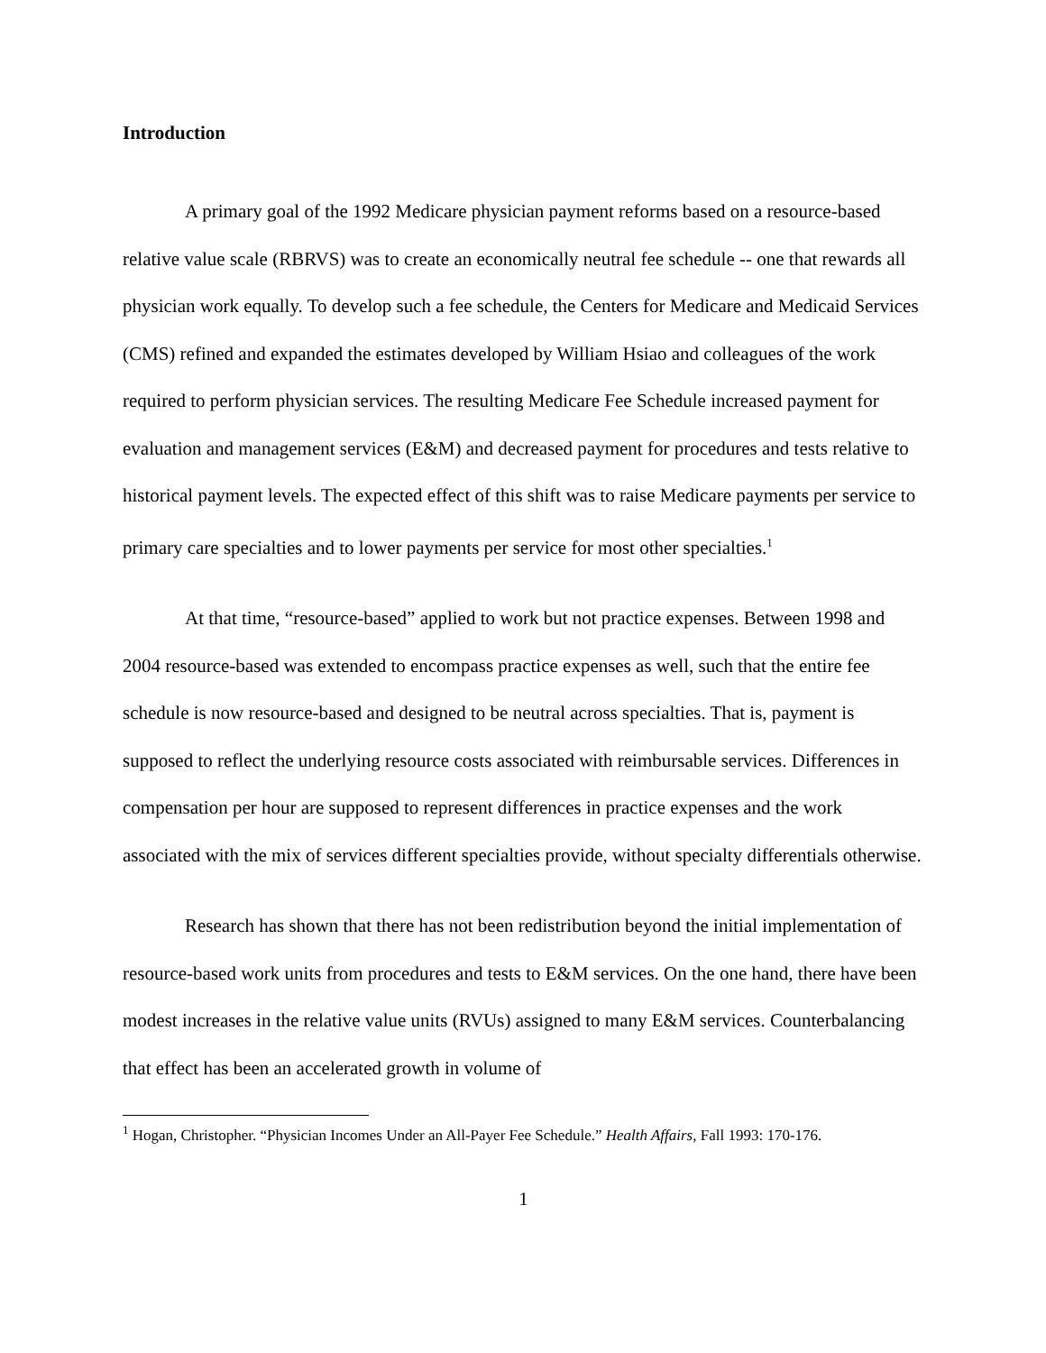Introduction
A primary goal of the 1992 Medicare physician payment reforms based on a resource-based relative value scale (RBRVS) was to create an economically neutral fee schedule -- one that rewards all physician work equally. To develop such a fee schedule, the Centers for Medicare and Medicaid Services (CMS) refined and expanded the estimates developed by William Hsiao and colleagues of the work required to perform physician services. The resulting Medicare Fee Schedule increased payment for evaluation and management services (E&M) and decreased payment for procedures and tests relative to historical payment levels. The expected effect of this shift was to raise Medicare payments per service to primary care specialties and to lower payments per service for most other specialties.<sup>1</sup>
At that time, “resource-based” applied to work but not practice expenses. Between 1998 and 2004 resource-based was extended to encompass practice expenses as well, such that the entire fee schedule is now resource-based and designed to be neutral across specialties. That is, payment is supposed to reflect the underlying resource costs associated with reimbursable services. Differences in compensation per hour are supposed to represent differences in practice expenses and the work associated with the mix of services different specialties provide, without specialty differentials otherwise.
Research has shown that there has not been redistribution beyond the initial implementation of resource-based work units from procedures and tests to E&M services. On the one hand, there have been modest increases in the relative value units (RVUs) assigned to many E&M services. Counterbalancing that effect has been an accelerated growth in volume of
<sup>1</sup> Hogan, Christopher. “Physician Incomes Under an All-Payer Fee Schedule.” Health Affairs, Fall 1993: 170-176.
1